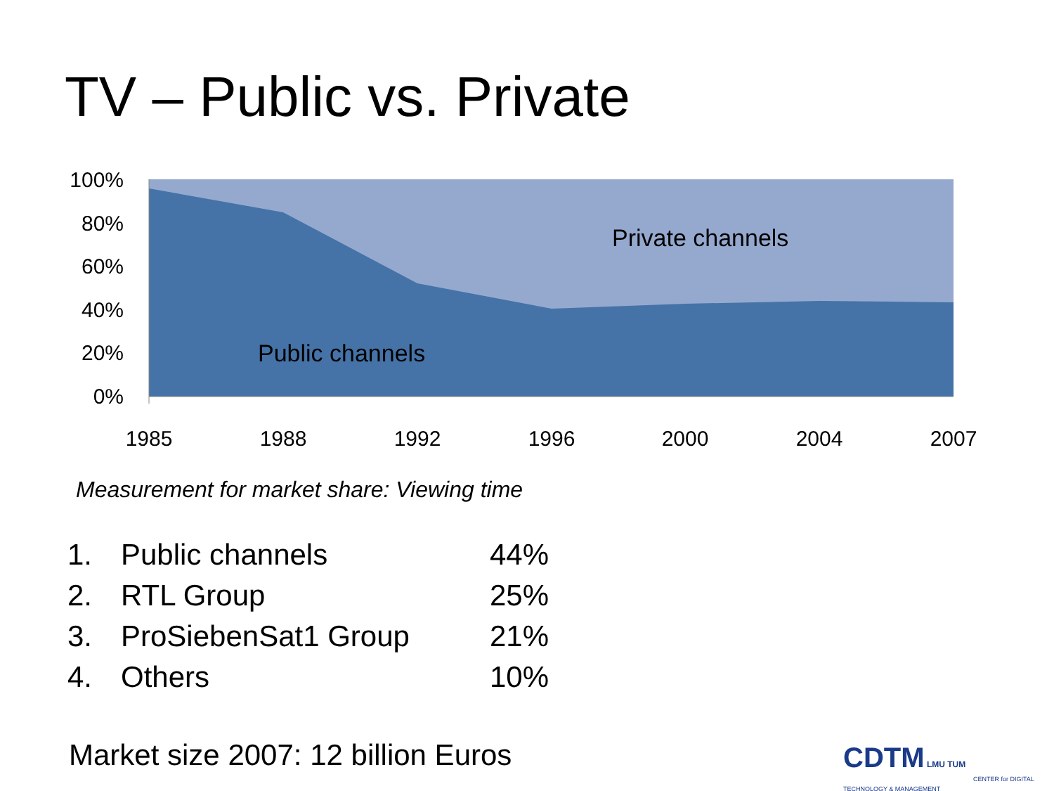TV – Public vs. Private
100%
80%
60%
40%
20%
0%
1985
1988
1992
1996
2000
2004
2007
Private channels
Public channels
Measurement for market share: Viewing time
| 1. | Public channels | 44% |
| 2. | RTL Group | 25% |
| 3. | ProSiebenSat1 Group | 21% |
| 4. | Others | 10% |
Market size 2007: 12 billion Euros
CDTM LMU TUM
CENTER for DIGITAL TECHNOLOGY & MANAGEMENT